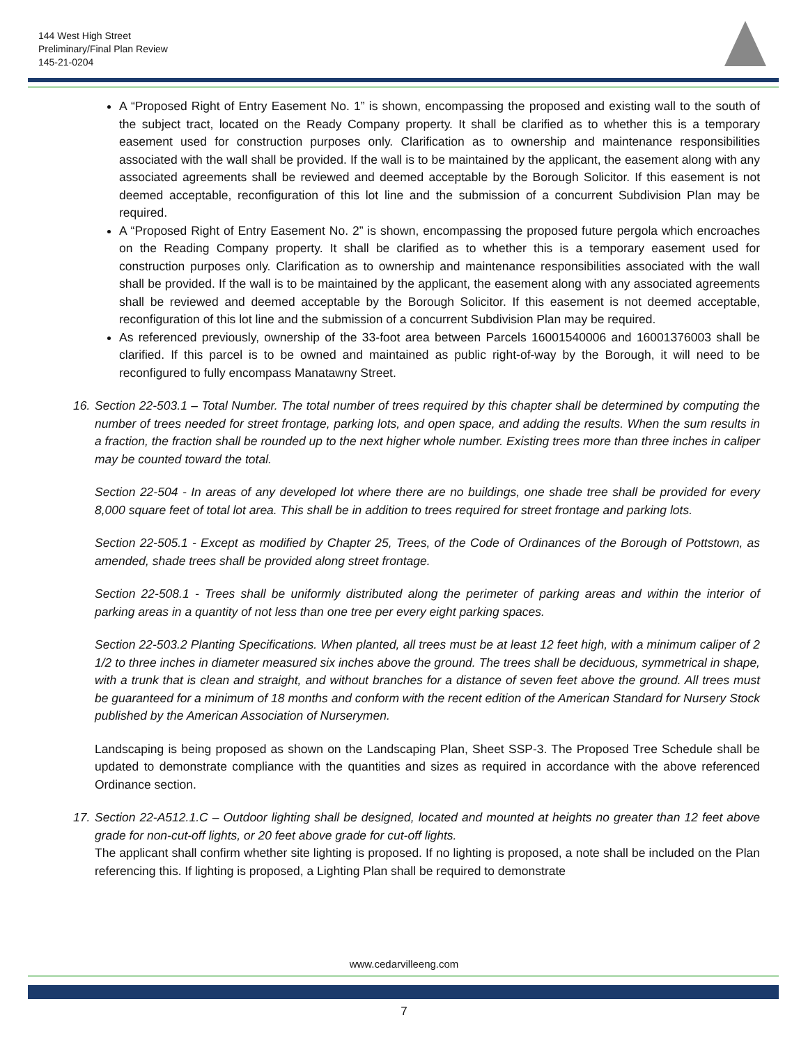144 West High Street
Preliminary/Final Plan Review
145-21-0204
A “Proposed Right of Entry Easement No. 1” is shown, encompassing the proposed and existing wall to the south of the subject tract, located on the Ready Company property. It shall be clarified as to whether this is a temporary easement used for construction purposes only. Clarification as to ownership and maintenance responsibilities associated with the wall shall be provided. If the wall is to be maintained by the applicant, the easement along with any associated agreements shall be reviewed and deemed acceptable by the Borough Solicitor. If this easement is not deemed acceptable, reconfiguration of this lot line and the submission of a concurrent Subdivision Plan may be required.
A “Proposed Right of Entry Easement No. 2” is shown, encompassing the proposed future pergola which encroaches on the Reading Company property. It shall be clarified as to whether this is a temporary easement used for construction purposes only. Clarification as to ownership and maintenance responsibilities associated with the wall shall be provided. If the wall is to be maintained by the applicant, the easement along with any associated agreements shall be reviewed and deemed acceptable by the Borough Solicitor. If this easement is not deemed acceptable, reconfiguration of this lot line and the submission of a concurrent Subdivision Plan may be required.
As referenced previously, ownership of the 33-foot area between Parcels 16001540006 and 16001376003 shall be clarified. If this parcel is to be owned and maintained as public right-of-way by the Borough, it will need to be reconfigured to fully encompass Manatawny Street.
16. Section 22-503.1 – Total Number. The total number of trees required by this chapter shall be determined by computing the number of trees needed for street frontage, parking lots, and open space, and adding the results. When the sum results in a fraction, the fraction shall be rounded up to the next higher whole number. Existing trees more than three inches in caliper may be counted toward the total.
Section 22-504 - In areas of any developed lot where there are no buildings, one shade tree shall be provided for every 8,000 square feet of total lot area. This shall be in addition to trees required for street frontage and parking lots.
Section 22-505.1 - Except as modified by Chapter 25, Trees, of the Code of Ordinances of the Borough of Pottstown, as amended, shade trees shall be provided along street frontage.
Section 22-508.1 - Trees shall be uniformly distributed along the perimeter of parking areas and within the interior of parking areas in a quantity of not less than one tree per every eight parking spaces.
Section 22-503.2 Planting Specifications. When planted, all trees must be at least 12 feet high, with a minimum caliper of 2 1/2 to three inches in diameter measured six inches above the ground. The trees shall be deciduous, symmetrical in shape, with a trunk that is clean and straight, and without branches for a distance of seven feet above the ground. All trees must be guaranteed for a minimum of 18 months and conform with the recent edition of the American Standard for Nursery Stock published by the American Association of Nurserymen.
Landscaping is being proposed as shown on the Landscaping Plan, Sheet SSP-3. The Proposed Tree Schedule shall be updated to demonstrate compliance with the quantities and sizes as required in accordance with the above referenced Ordinance section.
17. Section 22-A512.1.C – Outdoor lighting shall be designed, located and mounted at heights no greater than 12 feet above grade for non-cut-off lights, or 20 feet above grade for cut-off lights.
The applicant shall confirm whether site lighting is proposed. If no lighting is proposed, a note shall be included on the Plan referencing this. If lighting is proposed, a Lighting Plan shall be required to demonstrate
www.cedarvilleeng.com
7